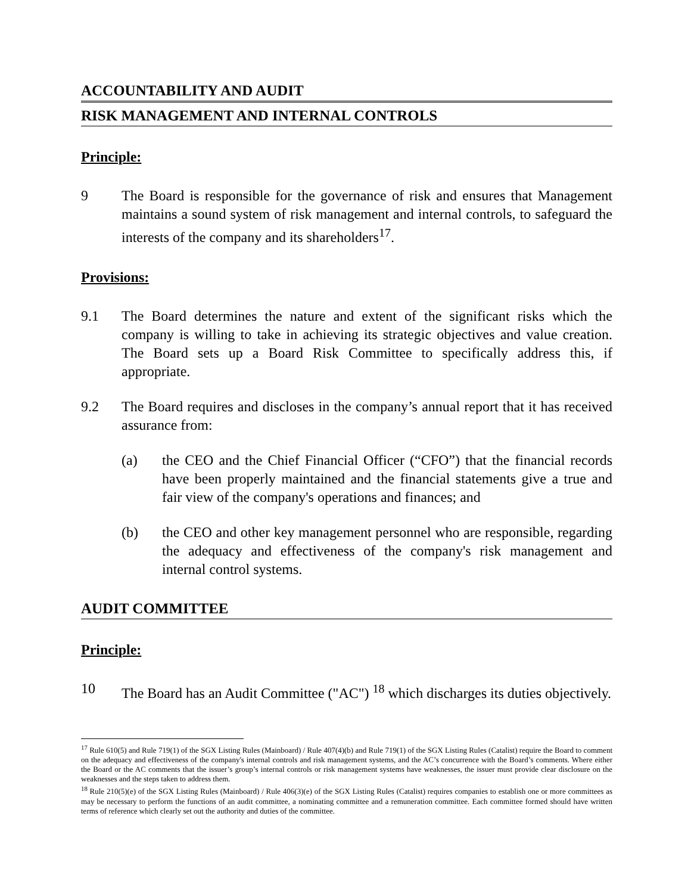ACCOUNTABILITY AND AUDIT
RISK MANAGEMENT AND INTERNAL CONTROLS
Principle:
9 The Board is responsible for the governance of risk and ensures that Management maintains a sound system of risk management and internal controls, to safeguard the interests of the company and its shareholders<sup>17</sup>.
Provisions:
9.1 The Board determines the nature and extent of the significant risks which the company is willing to take in achieving its strategic objectives and value creation. The Board sets up a Board Risk Committee to specifically address this, if appropriate.
9.2 The Board requires and discloses in the company’s annual report that it has received assurance from:
(a) the CEO and the Chief Financial Officer (“CFO”) that the financial records have been properly maintained and the financial statements give a true and fair view of the company's operations and finances; and
(b) the CEO and other key management personnel who are responsible, regarding the adequacy and effectiveness of the company's risk management and internal control systems.
AUDIT COMMITTEE
Principle:
10 The Board has an Audit Committee ("AC") <sup>18</sup> which discharges its duties objectively.
<sup>17</sup> Rule 610(5) and Rule 719(1) of the SGX Listing Rules (Mainboard) / Rule 407(4)(b) and Rule 719(1) of the SGX Listing Rules (Catalist) require the Board to comment on the adequacy and effectiveness of the company's internal controls and risk management systems, and the AC’s concurrence with the Board’s comments. Where either the Board or the AC comments that the issuer’s group’s internal controls or risk management systems have weaknesses, the issuer must provide clear disclosure on the weaknesses and the steps taken to address them.
<sup>18</sup> Rule 210(5)(e) of the SGX Listing Rules (Mainboard) / Rule 406(3)(e) of the SGX Listing Rules (Catalist) requires companies to establish one or more committees as may be necessary to perform the functions of an audit committee, a nominating committee and a remuneration committee. Each committee formed should have written terms of reference which clearly set out the authority and duties of the committee.